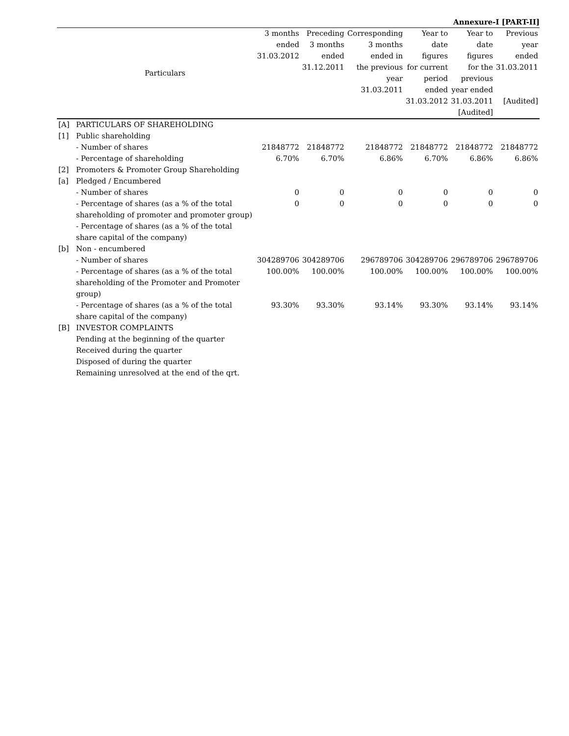Annexure-I [PART-II]
| | Particulars | 3 months ended 31.03.2012 | Preceding 3 months ended 31.12.2011 | Corresponding 3 months ended in the previous year 31.03.2011 | Year to date figures for current period ended 31.03.2012 | Year to date figures for the previous year ended 31.03.2011 [Audited] | Previous year ended 31.03.2011 [Audited] |
| --- | --- | --- | --- | --- | --- | --- | --- |
| [A] | PARTICULARS OF SHAREHOLDING | | | | | | |
| [1] | Public shareholding | | | | | | |
| | - Number of shares | 21848772 | 21848772 | 21848772 | 21848772 | 21848772 | 21848772 |
| | - Percentage of shareholding | 6.70% | 6.70% | 6.86% | 6.70% | 6.86% | 6.86% |
| [2] | Promoters & Promoter Group Shareholding | | | | | | |
| [a] | Pledged / Encumbered | | | | | | |
| | - Number of shares | 0 | 0 | 0 | 0 | 0 | 0 |
| | - Percentage of shares (as a % of the total shareholding of promoter and promoter group) | 0 | 0 | 0 | 0 | 0 | 0 |
| | - Percentage of shares (as a % of the total share capital of the company) | | | | | | |
| [b] | Non - encumbered | | | | | | |
| | - Number of shares | 304289706 | 304289706 | 296789706 | 304289706 | 296789706 | 296789706 |
| | - Percentage of shares (as a % of the total shareholding of the Promoter and Promoter group) | 100.00% | 100.00% | 100.00% | 100.00% | 100.00% | 100.00% |
| | - Percentage of shares (as a % of the total share capital of the company) | 93.30% | 93.30% | 93.14% | 93.30% | 93.14% | 93.14% |
| [B] | INVESTOR COMPLAINTS | | | | | | |
| | Pending at the beginning of the quarter | | | | | | |
| | Received during the quarter | | | | | | |
| | Disposed of during the quarter | | | | | | |
| | Remaining unresolved at the end of the qrt. | | | | | | |